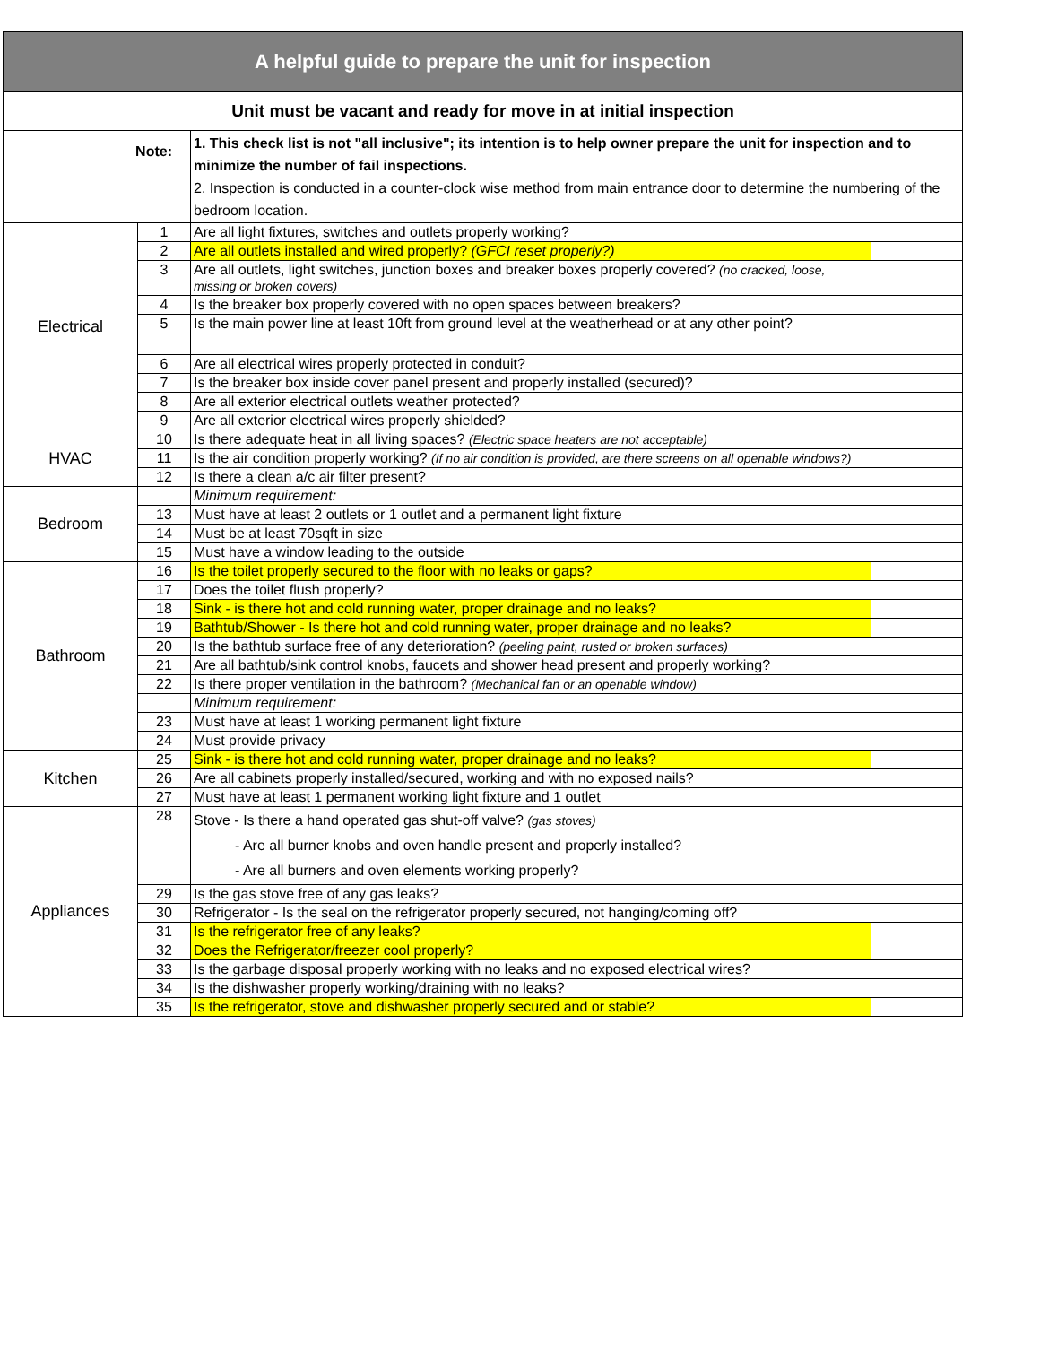| A helpful guide to prepare the unit for inspection | | | |
| Unit must be vacant and ready for move in at initial inspection | | | |
| Note: | | 1. This check list is not "all inclusive"; its intention is to help owner prepare the unit for inspection and to minimize the number of fail inspections. 2. Inspection is conducted in a counter-clock wise method from main entrance door to determine the numbering of the bedroom location. | |
| Electrical | 1 | Are all light fixtures, switches and outlets properly working? | |
| | 2 | Are all outlets installed and wired properly? (GFCI reset properly?) | |
| | 3 | Are all outlets, light switches, junction boxes and breaker boxes properly covered? (no cracked, loose, missing or broken covers) | |
| | 4 | Is the breaker box properly covered with no open spaces between breakers? | |
| | 5 | Is the main power line at least 10ft from ground level at the weatherhead or at any other point? | |
| | 6 | Are all electrical wires properly protected in conduit? | |
| | 7 | Is the breaker box inside cover panel present and properly installed (secured)? | |
| | 8 | Are all exterior electrical outlets weather protected? | |
| | 9 | Are all exterior electrical wires properly shielded? | |
| HVAC | 10 | Is there adequate heat in all living spaces? (Electric space heaters are not acceptable) | |
| | 11 | Is the air condition properly working? (If no air condition is provided, are there screens on all openable windows?) | |
| | 12 | Is there a clean a/c air filter present? | |
| Bedroom | | Minimum requirement: | |
| | 13 | Must have at least 2 outlets or 1 outlet and a permanent light fixture | |
| | 14 | Must be at least 70sqft in size | |
| | 15 | Must have a window leading to the outside | |
| Bathroom | 16 | Is the toilet properly secured to the floor with no leaks or gaps? | |
| | 17 | Does the toilet flush properly? | |
| | 18 | Sink - is there hot and cold running water, proper drainage and no leaks? | |
| | 19 | Bathtub/Shower - Is there hot and cold running water, proper drainage and no leaks? | |
| | 20 | Is the bathtub surface free of any deterioration? (peeling paint, rusted or broken surfaces) | |
| | 21 | Are all bathtub/sink control knobs, faucets and shower head present and properly working? | |
| | 22 | Is there proper ventilation in the bathroom? (Mechanical fan or an openable window) | |
| | | Minimum requirement: | |
| | 23 | Must have at least 1 working permanent light fixture | |
| | 24 | Must provide privacy | |
| Kitchen | 25 | Sink - is there hot and cold running water, proper drainage and no leaks? | |
| | 26 | Are all cabinets properly installed/secured, working and with no exposed nails? | |
| | 27 | Must have at least 1 permanent working light fixture and 1 outlet | |
| Appliances | 28 | Stove - Is there a hand operated gas shut-off valve? (gas stoves) - Are all burner knobs and oven handle present and properly installed? - Are all burners and oven elements working properly? | |
| | 29 | Is the gas stove free of any gas leaks? | |
| | 30 | Refrigerator - Is the seal on the refrigerator properly secured, not hanging/coming off? | |
| | 31 | Is the refrigerator free of any leaks? | |
| | 32 | Does the Refrigerator/freezer cool properly? | |
| | 33 | Is the garbage disposal properly working with no leaks and no exposed electrical wires? | |
| | 34 | Is the dishwasher properly working/draining with no leaks? | |
| | 35 | Is the refrigerator, stove and dishwasher properly secured and or stable? | |